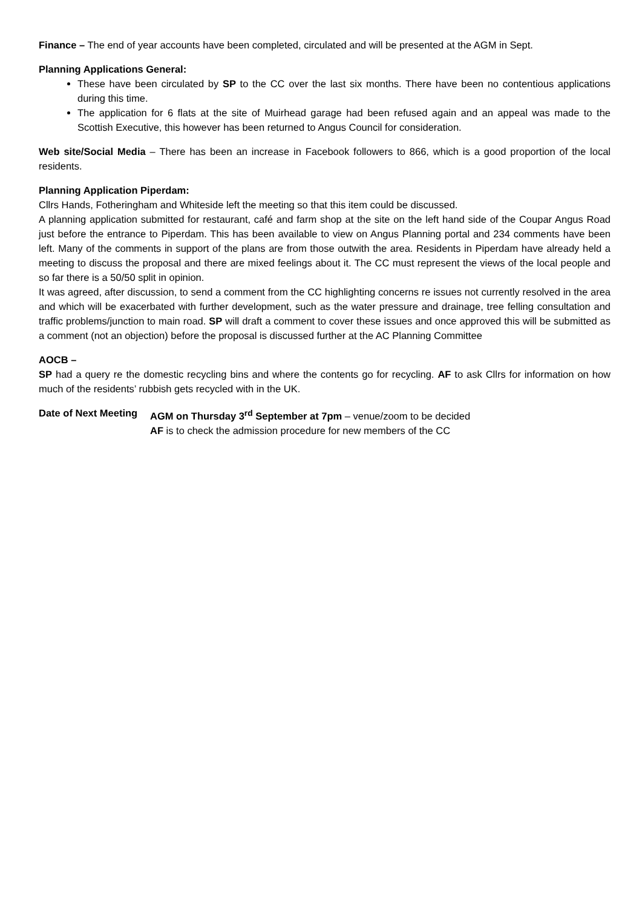Finance – The end of year accounts have been completed, circulated and will be presented at the AGM in Sept.
Planning Applications General:
These have been circulated by SP to the CC over the last six months. There have been no contentious applications during this time.
The application for 6 flats at the site of Muirhead garage had been refused again and an appeal was made to the Scottish Executive, this however has been returned to Angus Council for consideration.
Web site/Social Media – There has been an increase in Facebook followers to 866, which is a good proportion of the local residents.
Planning Application Piperdam:
Cllrs Hands, Fotheringham and Whiteside left the meeting so that this item could be discussed.
A planning application submitted for restaurant, café and farm shop at the site on the left hand side of the Coupar Angus Road just before the entrance to Piperdam. This has been available to view on Angus Planning portal and 234 comments have been left. Many of the comments in support of the plans are from those outwith the area. Residents in Piperdam have already held a meeting to discuss the proposal and there are mixed feelings about it. The CC must represent the views of the local people and so far there is a 50/50 split in opinion.
It was agreed, after discussion, to send a comment from the CC highlighting concerns re issues not currently resolved in the area and which will be exacerbated with further development, such as the water pressure and drainage, tree felling consultation and traffic problems/junction to main road. SP will draft a comment to cover these issues and once approved this will be submitted as a comment (not an objection) before the proposal is discussed further at the AC Planning Committee
AOCB –
SP had a query re the domestic recycling bins and where the contents go for recycling. AF to ask Cllrs for information on how much of the residents’ rubbish gets recycled with in the UK.
Date of Next Meeting
AGM on Thursday 3<sup>rd</sup> September at 7pm – venue/zoom to be decided
AF is to check the admission procedure for new members of the CC